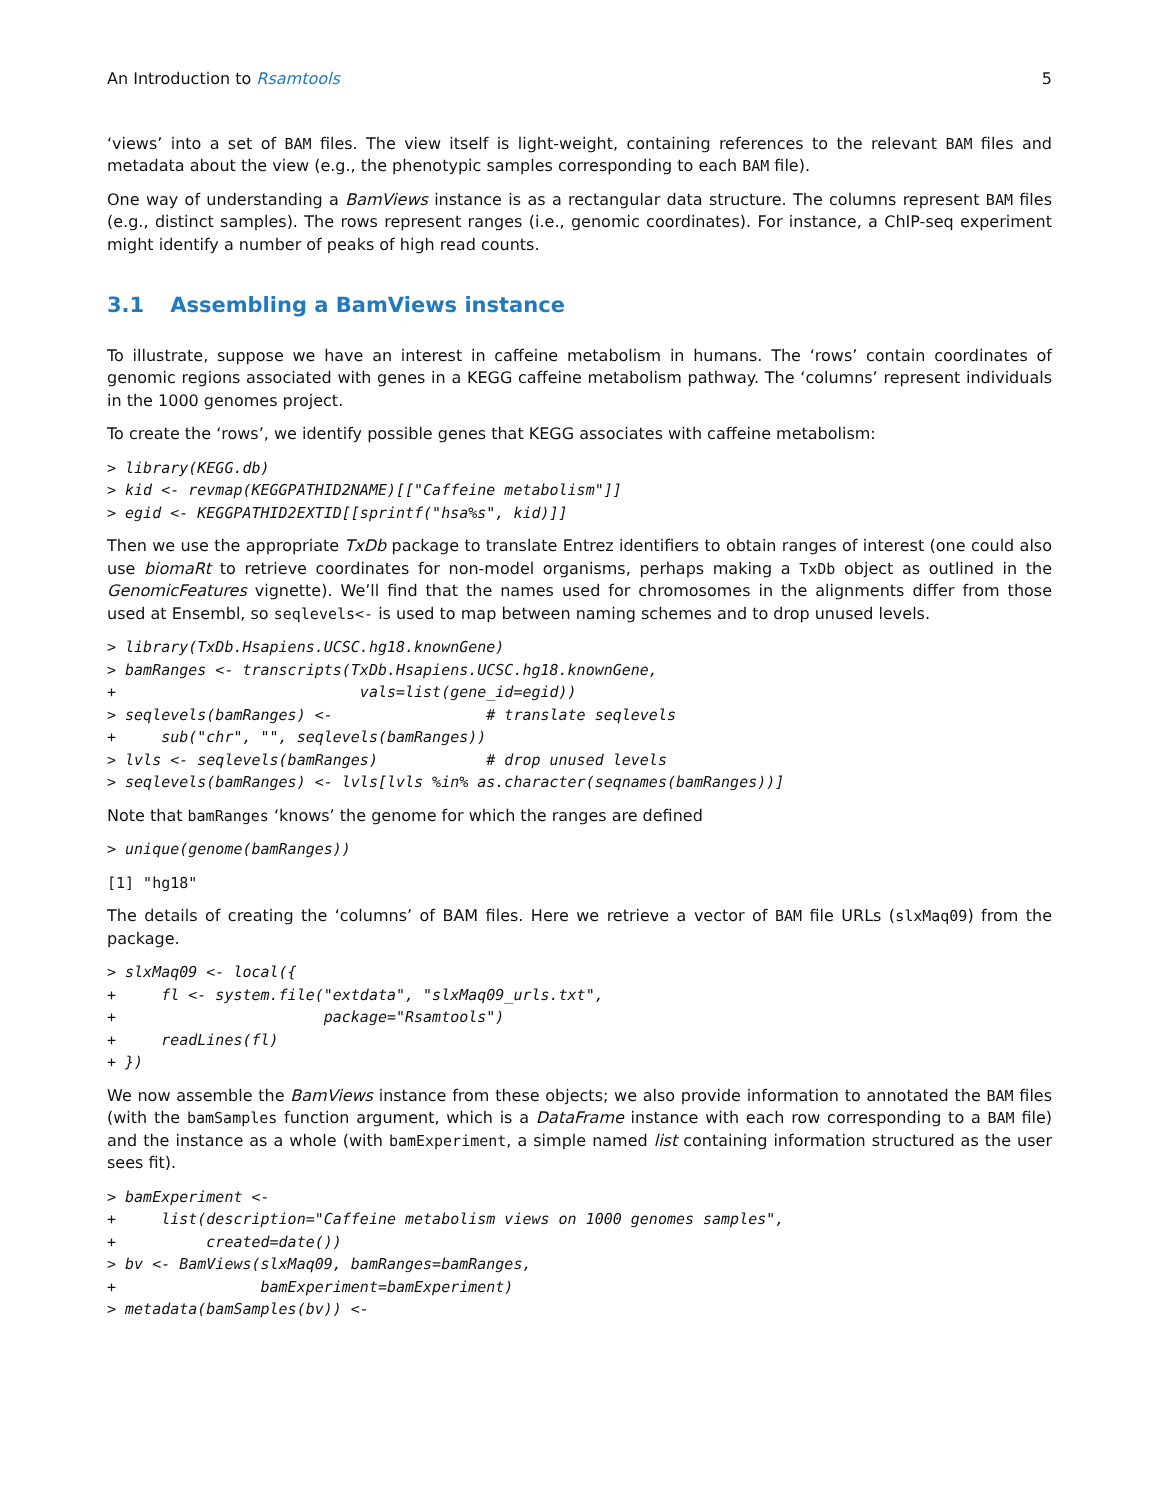An Introduction to Rsamtools 5
‘views’ into a set of BAM files. The view itself is light-weight, containing references to the relevant BAM files and metadata about the view (e.g., the phenotypic samples corresponding to each BAM file).
One way of understanding a BamViews instance is as a rectangular data structure. The columns represent BAM files (e.g., distinct samples). The rows represent ranges (i.e., genomic coordinates). For instance, a ChIP-seq experiment might identify a number of peaks of high read counts.
3.1 Assembling a BamViews instance
To illustrate, suppose we have an interest in caffeine metabolism in humans. The ‘rows’ contain coordinates of genomic regions associated with genes in a KEGG caffeine metabolism pathway. The ‘columns’ represent individuals in the 1000 genomes project.
To create the ‘rows’, we identify possible genes that KEGG associates with caffeine metabolism:
> library(KEGG.db)
> kid <- revmap(KEGGPATHID2NAME)[["Caffeine metabolism"]]
> egid <- KEGGPATHID2EXTID[[sprintf("hsa%s", kid)]]
Then we use the appropriate TxDb package to translate Entrez identifiers to obtain ranges of interest (one could also use biomaRt to retrieve coordinates for non-model organisms, perhaps making a TxDb object as outlined in the GenomicFeatures vignette). We’ll find that the names used for chromosomes in the alignments differ from those used at Ensembl, so seqlevels<- is used to map between naming schemes and to drop unused levels.
> library(TxDb.Hsapiens.UCSC.hg18.knownGene)
> bamRanges <- transcripts(TxDb.Hsapiens.UCSC.hg18.knownGene,
+                           vals=list(gene_id=egid))
> seqlevels(bamRanges) <-                 # translate seqlevels
+     sub("chr", "", seqlevels(bamRanges))
> lvls <- seqlevels(bamRanges)            # drop unused levels
> seqlevels(bamRanges) <- lvls[lvls %in% as.character(seqnames(bamRanges))]
Note that bamRanges ‘knows’ the genome for which the ranges are defined
> unique(genome(bamRanges))
[1] "hg18"
The details of creating the ‘columns’ of BAM files. Here we retrieve a vector of BAM file URLs (slxMaq09) from the package.
> slxMaq09 <- local({
+     fl <- system.file("extdata", "slxMaq09_urls.txt",
+                       package="Rsamtools")
+     readLines(fl)
+ })
We now assemble the BamViews instance from these objects; we also provide information to annotated the BAM files (with the bamSamples function argument, which is a DataFrame instance with each row corresponding to a BAM file) and the instance as a whole (with bamExperiment, a simple named list containing information structured as the user sees fit).
> bamExperiment <-
+     list(description="Caffeine metabolism views on 1000 genomes samples",
+          created=date())
> bv <- BamViews(slxMaq09, bamRanges=bamRanges,
+                bamExperiment=bamExperiment)
> metadata(bamSamples(bv)) <-